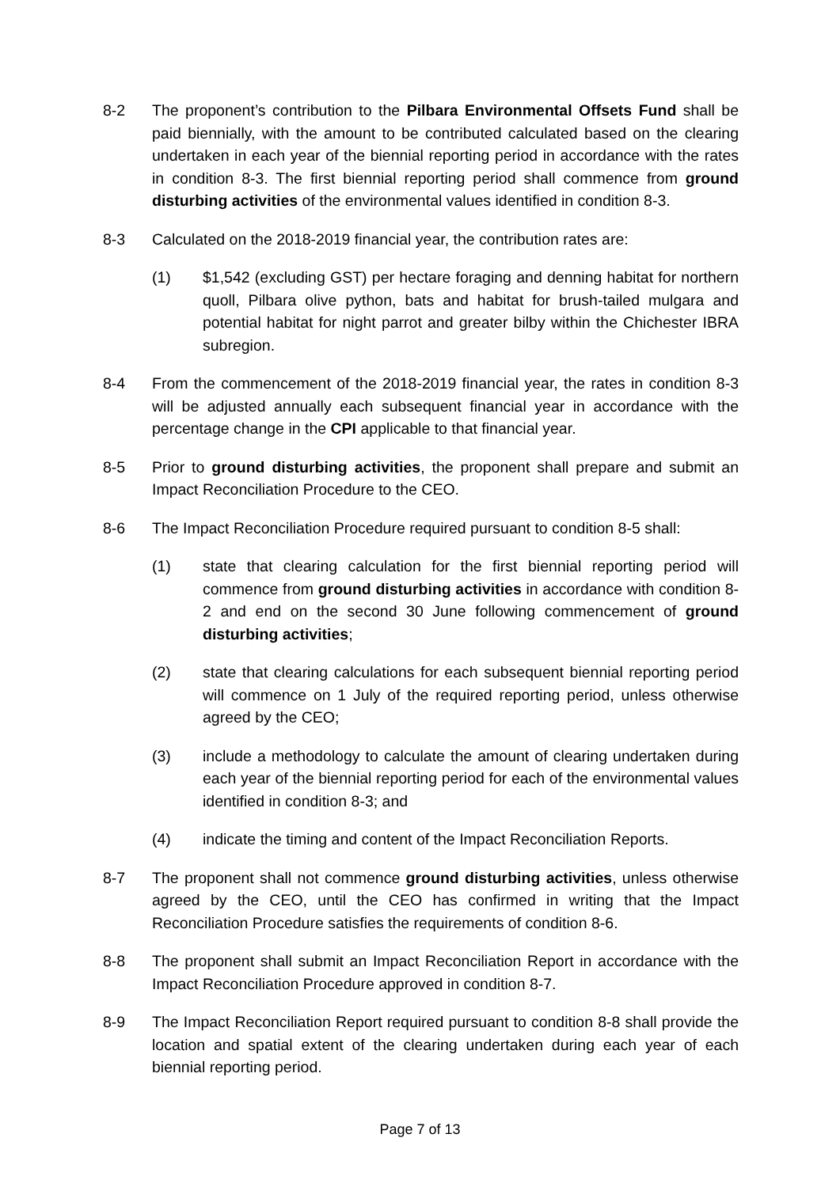8-2 The proponent’s contribution to the Pilbara Environmental Offsets Fund shall be paid biennially, with the amount to be contributed calculated based on the clearing undertaken in each year of the biennial reporting period in accordance with the rates in condition 8-3. The first biennial reporting period shall commence from ground disturbing activities of the environmental values identified in condition 8-3.
8-3 Calculated on the 2018-2019 financial year, the contribution rates are:
(1) $1,542 (excluding GST) per hectare foraging and denning habitat for northern quoll, Pilbara olive python, bats and habitat for brush-tailed mulgara and potential habitat for night parrot and greater bilby within the Chichester IBRA subregion.
8-4 From the commencement of the 2018-2019 financial year, the rates in condition 8-3 will be adjusted annually each subsequent financial year in accordance with the percentage change in the CPI applicable to that financial year.
8-5 Prior to ground disturbing activities, the proponent shall prepare and submit an Impact Reconciliation Procedure to the CEO.
8-6 The Impact Reconciliation Procedure required pursuant to condition 8-5 shall:
(1) state that clearing calculation for the first biennial reporting period will commence from ground disturbing activities in accordance with condition 8-2 and end on the second 30 June following commencement of ground disturbing activities;
(2) state that clearing calculations for each subsequent biennial reporting period will commence on 1 July of the required reporting period, unless otherwise agreed by the CEO;
(3) include a methodology to calculate the amount of clearing undertaken during each year of the biennial reporting period for each of the environmental values identified in condition 8-3; and
(4) indicate the timing and content of the Impact Reconciliation Reports.
8-7 The proponent shall not commence ground disturbing activities, unless otherwise agreed by the CEO, until the CEO has confirmed in writing that the Impact Reconciliation Procedure satisfies the requirements of condition 8-6.
8-8 The proponent shall submit an Impact Reconciliation Report in accordance with the Impact Reconciliation Procedure approved in condition 8-7.
8-9 The Impact Reconciliation Report required pursuant to condition 8-8 shall provide the location and spatial extent of the clearing undertaken during each year of each biennial reporting period.
Page 7 of 13